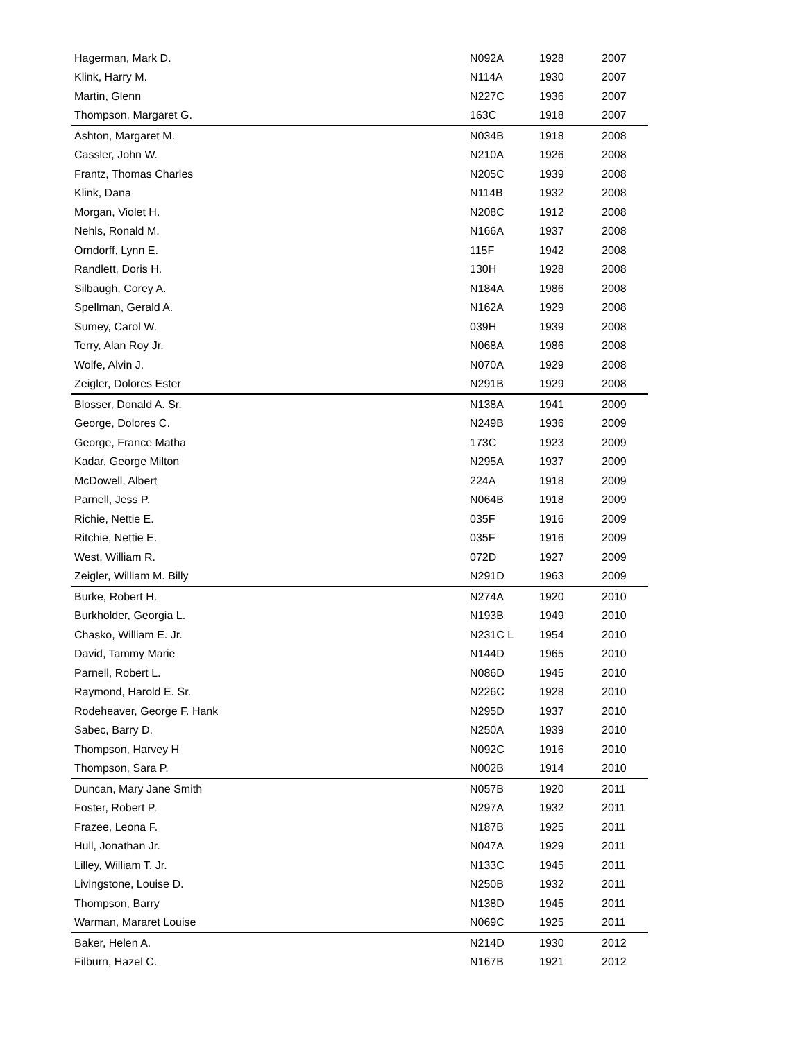| Hagerman, Mark D. | N092A | 1928 | 2007 |
| Klink, Harry M. | N114A | 1930 | 2007 |
| Martin, Glenn | N227C | 1936 | 2007 |
| Thompson, Margaret G. | 163C | 1918 | 2007 |
| Ashton, Margaret M. | N034B | 1918 | 2008 |
| Cassler, John W. | N210A | 1926 | 2008 |
| Frantz, Thomas Charles | N205C | 1939 | 2008 |
| Klink, Dana | N114B | 1932 | 2008 |
| Morgan, Violet H. | N208C | 1912 | 2008 |
| Nehls, Ronald M. | N166A | 1937 | 2008 |
| Orndorff, Lynn E. | 115F | 1942 | 2008 |
| Randlett, Doris H. | 130H | 1928 | 2008 |
| Silbaugh, Corey A. | N184A | 1986 | 2008 |
| Spellman, Gerald A. | N162A | 1929 | 2008 |
| Sumey, Carol W. | 039H | 1939 | 2008 |
| Terry, Alan Roy Jr. | N068A | 1986 | 2008 |
| Wolfe, Alvin J. | N070A | 1929 | 2008 |
| Zeigler, Dolores Ester | N291B | 1929 | 2008 |
| Blosser, Donald A. Sr. | N138A | 1941 | 2009 |
| George, Dolores C. | N249B | 1936 | 2009 |
| George, France Matha | 173C | 1923 | 2009 |
| Kadar, George Milton | N295A | 1937 | 2009 |
| McDowell, Albert | 224A | 1918 | 2009 |
| Parnell, Jess P. | N064B | 1918 | 2009 |
| Richie, Nettie E. | 035F | 1916 | 2009 |
| Ritchie, Nettie E. | 035F | 1916 | 2009 |
| West, William R. | 072D | 1927 | 2009 |
| Zeigler, William M. Billy | N291D | 1963 | 2009 |
| Burke, Robert H. | N274A | 1920 | 2010 |
| Burkholder, Georgia L. | N193B | 1949 | 2010 |
| Chasko, William E. Jr. | N231C L | 1954 | 2010 |
| David, Tammy Marie | N144D | 1965 | 2010 |
| Parnell, Robert L. | N086D | 1945 | 2010 |
| Raymond, Harold E. Sr. | N226C | 1928 | 2010 |
| Rodeheaver, George F. Hank | N295D | 1937 | 2010 |
| Sabec, Barry D. | N250A | 1939 | 2010 |
| Thompson, Harvey H | N092C | 1916 | 2010 |
| Thompson, Sara P. | N002B | 1914 | 2010 |
| Duncan, Mary Jane Smith | N057B | 1920 | 2011 |
| Foster, Robert P. | N297A | 1932 | 2011 |
| Frazee, Leona F. | N187B | 1925 | 2011 |
| Hull, Jonathan Jr. | N047A | 1929 | 2011 |
| Lilley, William T. Jr. | N133C | 1945 | 2011 |
| Livingstone, Louise D. | N250B | 1932 | 2011 |
| Thompson, Barry | N138D | 1945 | 2011 |
| Warman, Mararet Louise | N069C | 1925 | 2011 |
| Baker, Helen A. | N214D | 1930 | 2012 |
| Filburn, Hazel C. | N167B | 1921 | 2012 |